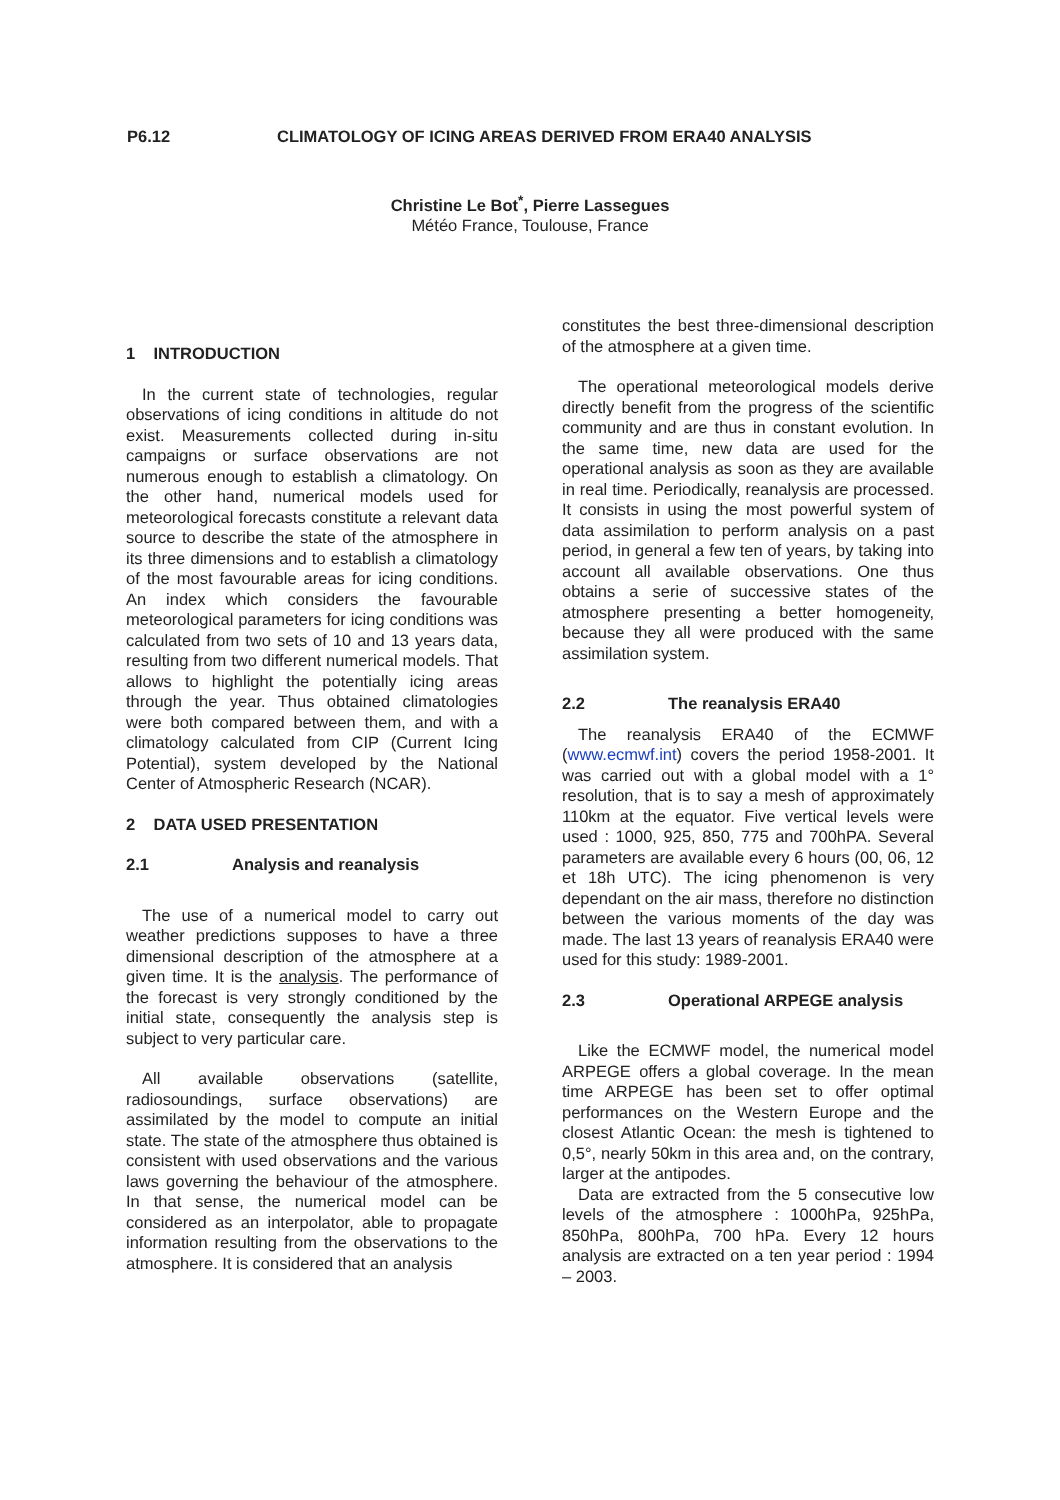P6.12 CLIMATOLOGY OF ICING AREAS DERIVED FROM ERA40 ANALYSIS
Christine Le Bot<sup>*</sup>, Pierre Lassegues
Météo France, Toulouse, France
1 INTRODUCTION
In the current state of technologies, regular observations of icing conditions in altitude do not exist. Measurements collected during in-situ campaigns or surface observations are not numerous enough to establish a climatology. On the other hand, numerical models used for meteorological forecasts constitute a relevant data source to describe the state of the atmosphere in its three dimensions and to establish a climatology of the most favourable areas for icing conditions. An index which considers the favourable meteorological parameters for icing conditions was calculated from two sets of 10 and 13 years data, resulting from two different numerical models. That allows to highlight the potentially icing areas through the year. Thus obtained climatologies were both compared between them, and with a climatology calculated from CIP (Current Icing Potential), system developed by the National Center of Atmospheric Research (NCAR).
2 DATA USED PRESENTATION
2.1 Analysis and reanalysis
The use of a numerical model to carry out weather predictions supposes to have a three dimensional description of the atmosphere at a given time. It is the analysis. The performance of the forecast is very strongly conditioned by the initial state, consequently the analysis step is subject to very particular care.
All available observations (satellite, radiosoundings, surface observations) are assimilated by the model to compute an initial state. The state of the atmosphere thus obtained is consistent with used observations and the various laws governing the behaviour of the atmosphere. In that sense, the numerical model can be considered as an interpolator, able to propagate information resulting from the observations to the atmosphere. It is considered that an analysis
constitutes the best three-dimensional description of the atmosphere at a given time.
The operational meteorological models derive directly benefit from the progress of the scientific community and are thus in constant evolution. In the same time, new data are used for the operational analysis as soon as they are available in real time. Periodically, reanalysis are processed. It consists in using the most powerful system of data assimilation to perform analysis on a past period, in general a few ten of years, by taking into account all available observations. One thus obtains a serie of successive states of the atmosphere presenting a better homogeneity, because they all were produced with the same assimilation system.
2.2 The reanalysis ERA40
The reanalysis ERA40 of the ECMWF (www.ecmwf.int) covers the period 1958-2001. It was carried out with a global model with a 1° resolution, that is to say a mesh of approximately 110km at the equator. Five vertical levels were used : 1000, 925, 850, 775 and 700hPA. Several parameters are available every 6 hours (00, 06, 12 et 18h UTC). The icing phenomenon is very dependant on the air mass, therefore no distinction between the various moments of the day was made. The last 13 years of reanalysis ERA40 were used for this study: 1989-2001.
2.3 Operational ARPEGE analysis
Like the ECMWF model, the numerical model ARPEGE offers a global coverage. In the mean time ARPEGE has been set to offer optimal performances on the Western Europe and the closest Atlantic Ocean: the mesh is tightened to 0,5°, nearly 50km in this area and, on the contrary, larger at the antipodes.
Data are extracted from the 5 consecutive low levels of the atmosphere : 1000hPa, 925hPa, 850hPa, 800hPa, 700 hPa. Every 12 hours analysis are extracted on a ten year period : 1994 – 2003.